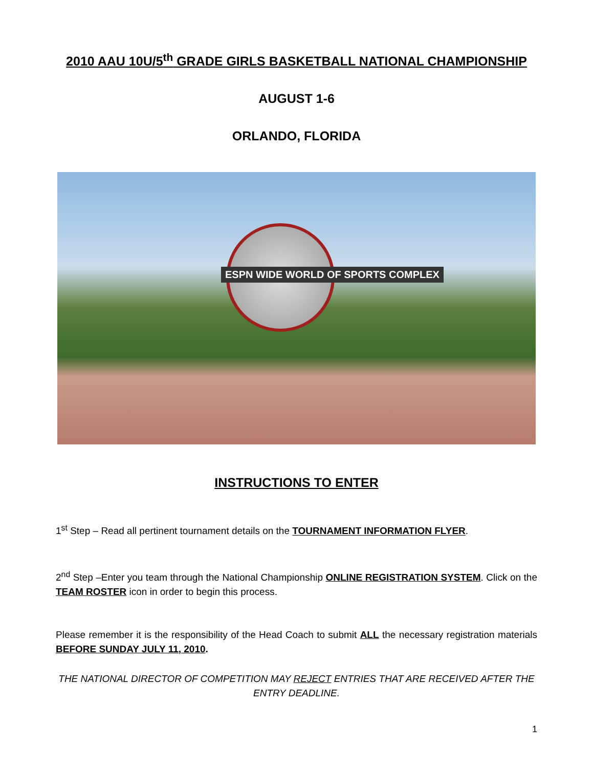2010 AAU 10U/5<sup>th</sup> GRADE GIRLS BASKETBALL NATIONAL CHAMPIONSHIP
AUGUST 1-6
ORLANDO, FLORIDA
ESPN WIDE WORLD OF SPORTS COMPLEX
INSTRUCTIONS TO ENTER
1<sup>st</sup> Step – Read all pertinent tournament details on the TOURNAMENT INFORMATION FLYER.
2<sup>nd</sup> Step –Enter you team through the National Championship ONLINE REGISTRATION SYSTEM. Click on the TEAM ROSTER icon in order to begin this process.
Please remember it is the responsibility of the Head Coach to submit ALL the necessary registration materials BEFORE SUNDAY JULY 11, 2010.
THE NATIONAL DIRECTOR OF COMPETITION MAY REJECT ENTRIES THAT ARE RECEIVED AFTER THE ENTRY DEADLINE.
1